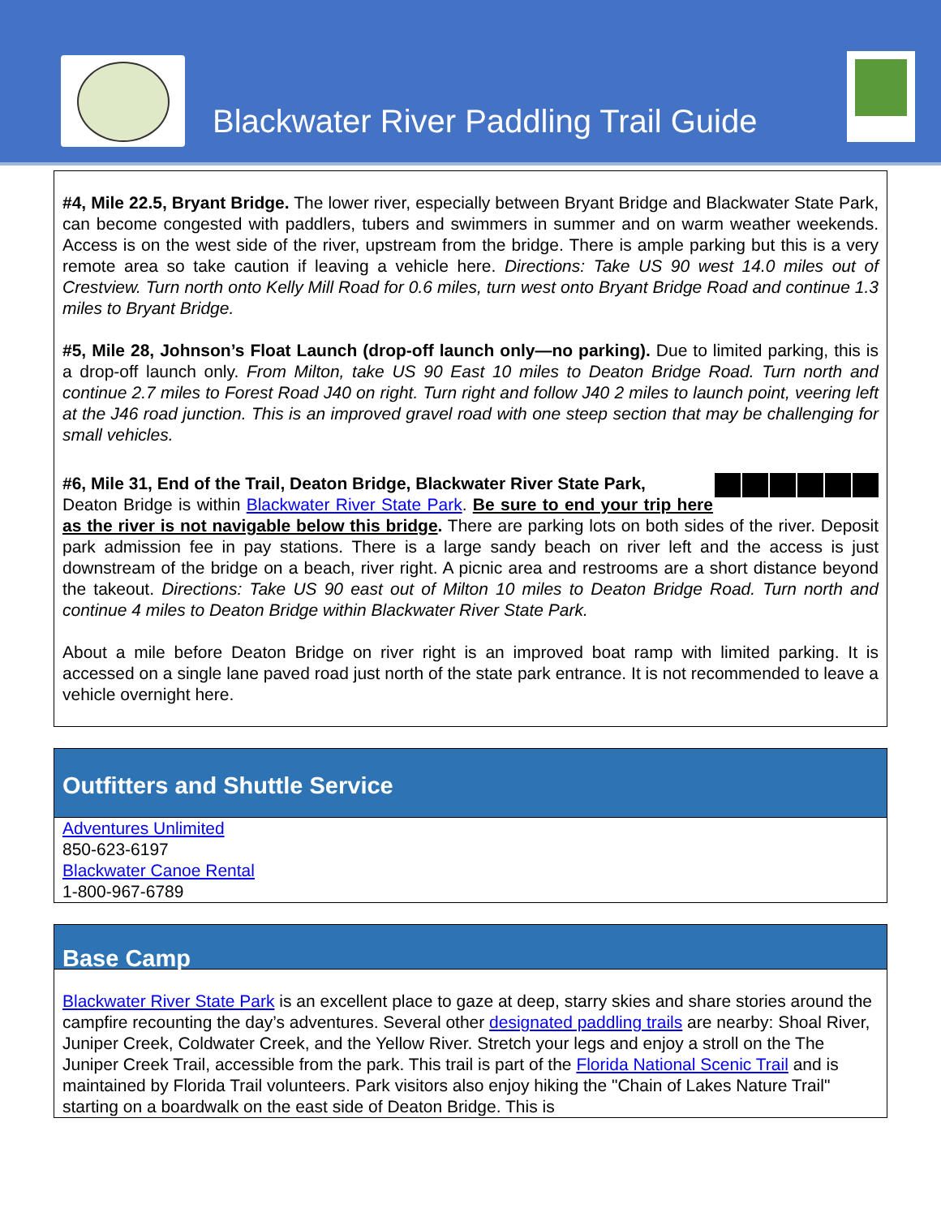Blackwater River Paddling Trail Guide
#4, Mile 22.5, Bryant Bridge. The lower river, especially between Bryant Bridge and Blackwater State Park, can become congested with paddlers, tubers and swimmers in summer and on warm weather weekends. Access is on the west side of the river, upstream from the bridge. There is ample parking but this is a very remote area so take caution if leaving a vehicle here. Directions: Take US 90 west 14.0 miles out of Crestview. Turn north onto Kelly Mill Road for 0.6 miles, turn west onto Bryant Bridge Road and continue 1.3 miles to Bryant Bridge.
#5, Mile 28, Johnson’s Float Launch (drop-off launch only—no parking). Due to limited parking, this is a drop-off launch only. From Milton, take US 90 East 10 miles to Deaton Bridge Road. Turn north and continue 2.7 miles to Forest Road J40 on right. Turn right and follow J40 2 miles to launch point, veering left at the J46 road junction. This is an improved gravel road with one steep section that may be challenging for small vehicles.
#6, Mile 31, End of the Trail, Deaton Bridge, Blackwater River State Park,
Deaton Bridge is within Blackwater River State Park. Be sure to end your trip here as the river is not navigable below this bridge. There are parking lots on both sides of the river. Deposit park admission fee in pay stations. There is a large sandy beach on river left and the access is just downstream of the bridge on a beach, river right. A picnic area and restrooms are a short distance beyond the takeout. Directions: Take US 90 east out of Milton 10 miles to Deaton Bridge Road. Turn north and continue 4 miles to Deaton Bridge within Blackwater River State Park.
About a mile before Deaton Bridge on river right is an improved boat ramp with limited parking. It is accessed on a single lane paved road just north of the state park entrance. It is not recommended to leave a vehicle overnight here.
Outfitters and Shuttle Service
Adventures Unlimited
850-623-6197
Blackwater Canoe Rental
1-800-967-6789
Base Camp
Blackwater River State Park is an excellent place to gaze at deep, starry skies and share stories around the campfire recounting the day’s adventures. Several other designated paddling trails are nearby: Shoal River, Juniper Creek, Coldwater Creek, and the Yellow River. Stretch your legs and enjoy a stroll on the The Juniper Creek Trail, accessible from the park. This trail is part of the Florida National Scenic Trail and is maintained by Florida Trail volunteers. Park visitors also enjoy hiking the "Chain of Lakes Nature Trail" starting on a boardwalk on the east side of Deaton Bridge. This is